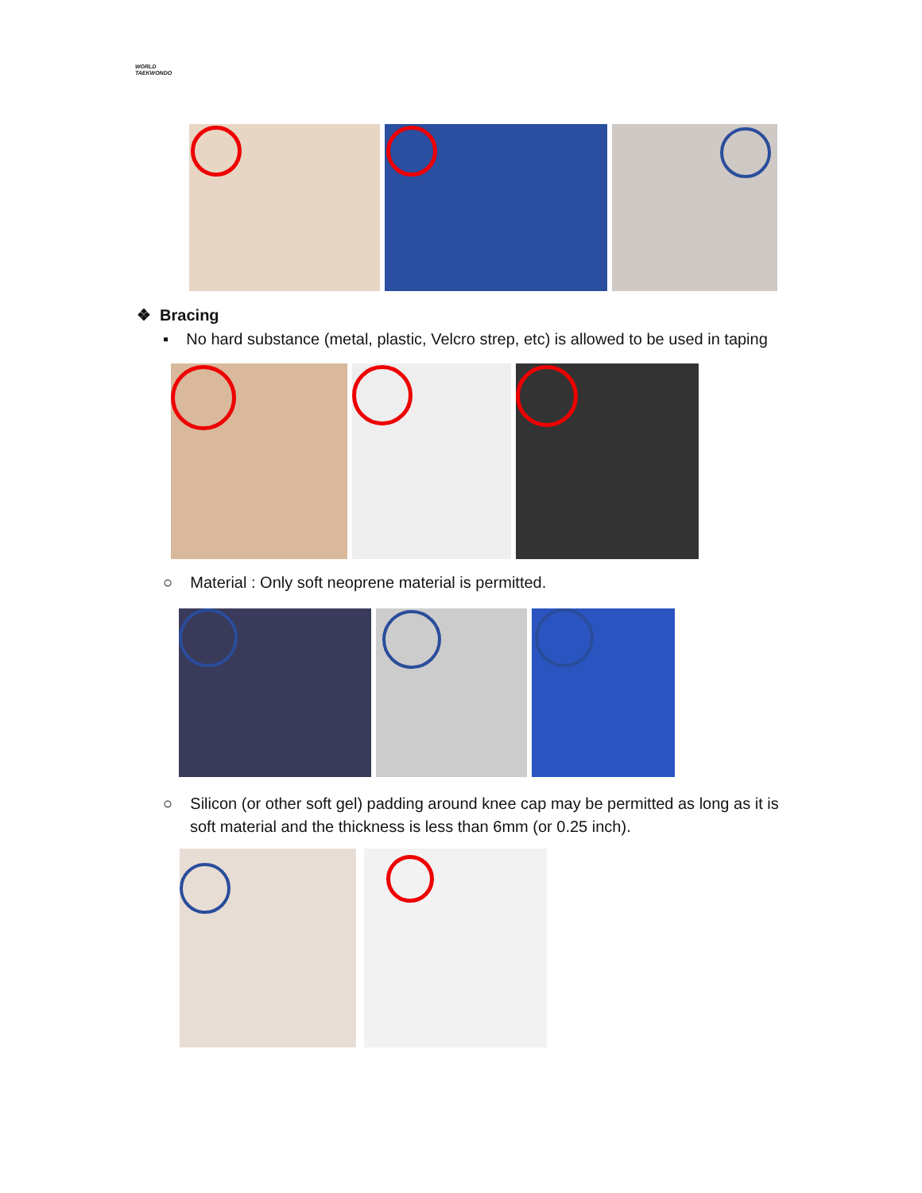WORLD
TAEKWONDO
❖ Bracing
▪ No hard substance (metal, plastic, Velcro strep, etc) is allowed to be used in taping
○ Material : Only soft neoprene material is permitted.
○ Silicon (or other soft gel) padding around knee cap may be permitted as long as it is
soft material and the thickness is less than 6mm (or 0.25 inch).